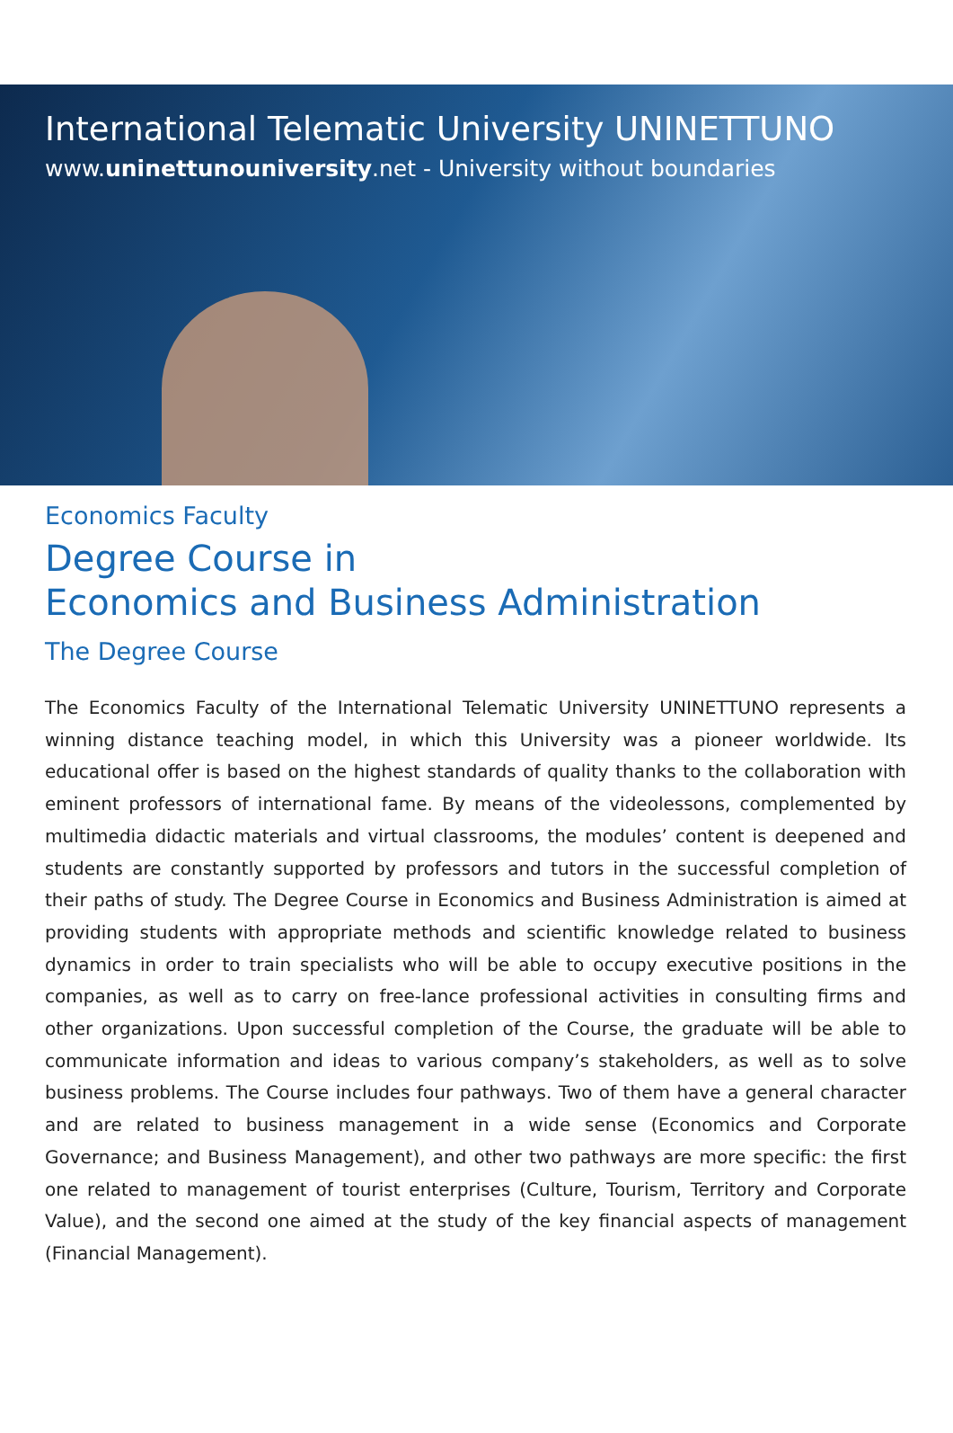International Telematic University UNINETTUNO
www.uninettunouniversity.net - University without boundaries
Economics Faculty
Degree Course in
Economics and Business Administration
The Degree Course
The Economics Faculty of the International Telematic University UNINETTUNO represents a winning distance teaching model, in which this University was a pioneer worldwide. Its educational offer is based on the highest standards of quality thanks to the collaboration with eminent professors of international fame. By means of the videolessons, complemented by multimedia didactic materials and virtual classrooms, the modules’ content is deepened and students are constantly supported by professors and tutors in the successful completion of their paths of study. The Degree Course in Economics and Business Administration is aimed at providing students with appropriate methods and scientific knowledge related to business dynamics in order to train specialists who will be able to occupy executive positions in the companies, as well as to carry on free-lance professional activities in consulting firms and other organizations. Upon successful completion of the Course, the graduate will be able to communicate information and ideas to various company’s stakeholders, as well as to solve business problems. The Course includes four pathways. Two of them have a general character and are related to business management in a wide sense (Economics and Corporate Governance; and Business Management), and other two pathways are more specific: the first one related to management of tourist enterprises (Culture, Tourism, Territory and Corporate Value), and the second one aimed at the study of the key financial aspects of management (Financial Management).